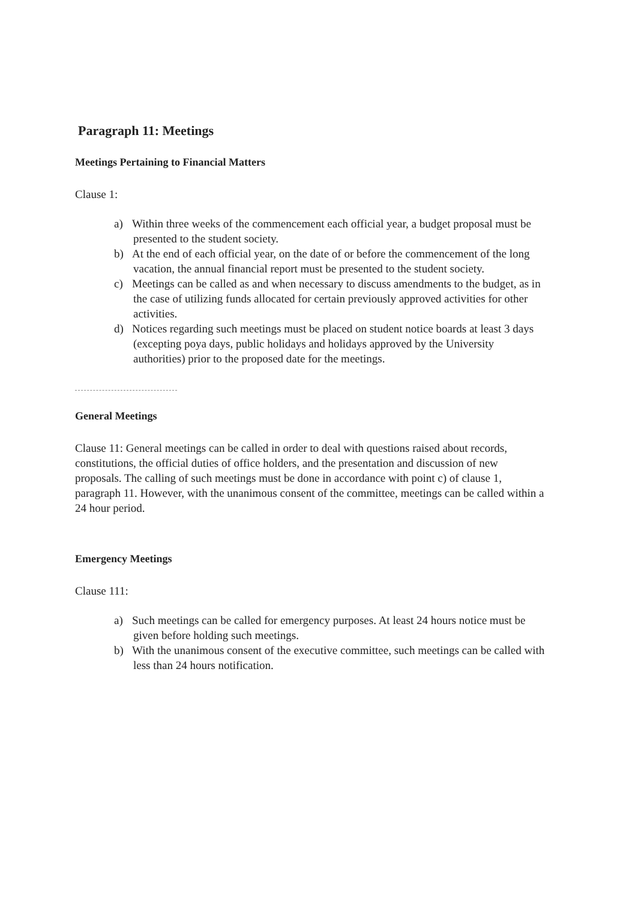Paragraph 11: Meetings
Meetings Pertaining to Financial Matters
Clause 1:
a) Within three weeks of the commencement each official year, a budget proposal must be presented to the student society.
b) At the end of each official year, on the date of or before the commencement of the long vacation, the annual financial report must be presented to the student society.
c) Meetings can be called as and when necessary to discuss amendments to the budget, as in the case of utilizing funds allocated for certain previously approved activities for other activities.
d) Notices regarding such meetings must be placed on student notice boards at least 3 days (excepting poya days, public holidays and holidays approved by the University authorities) prior to the proposed date for the meetings.
General Meetings
Clause 11: General meetings can be called in order to deal with questions raised about records, constitutions, the official duties of office holders, and the presentation and discussion of new proposals. The calling of such meetings must be done in accordance with point c) of clause 1, paragraph 11. However, with the unanimous consent of the committee, meetings can be called within a 24 hour period.
Emergency Meetings
Clause 111:
a) Such meetings can be called for emergency purposes. At least 24 hours notice must be given before holding such meetings.
b) With the unanimous consent of the executive committee, such meetings can be called with less than 24 hours notification.